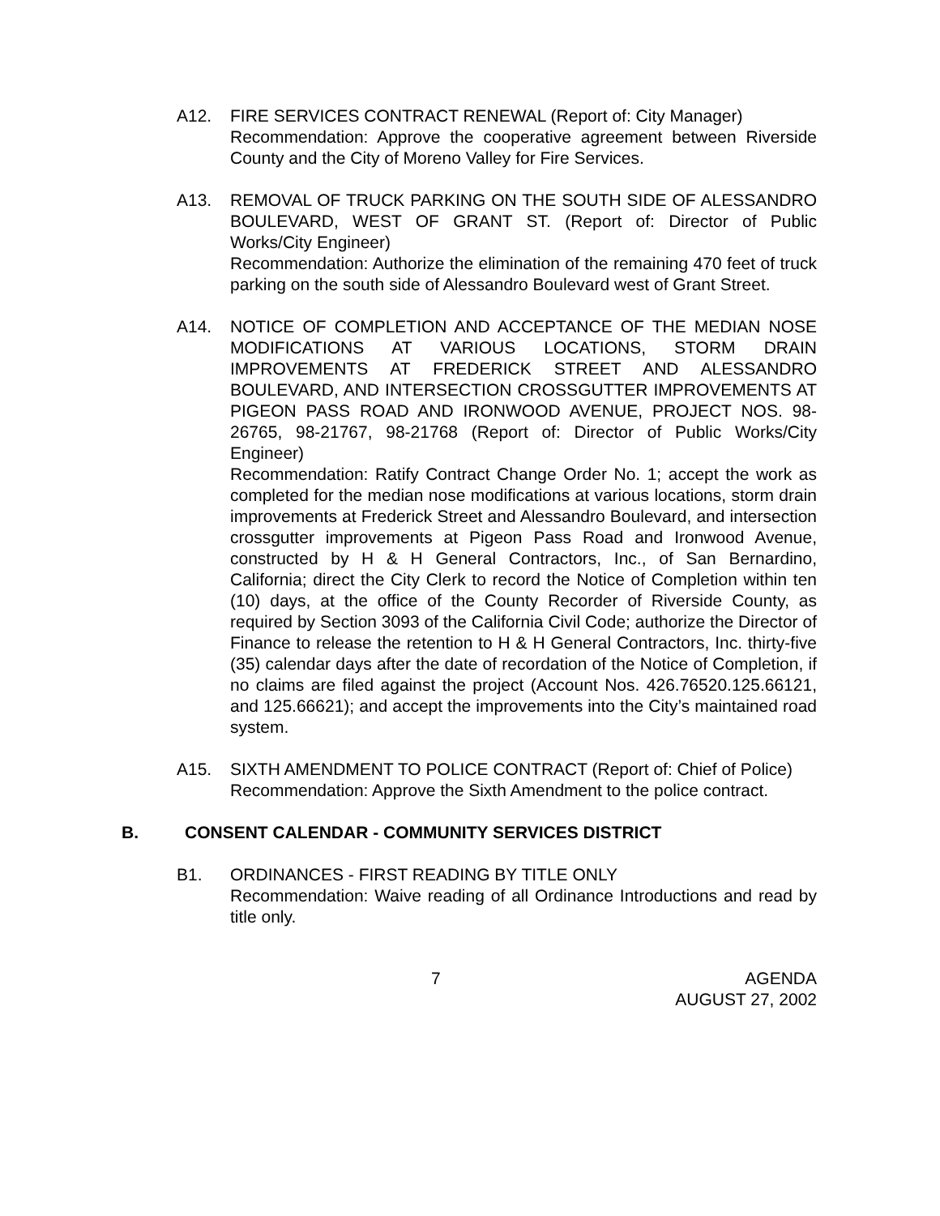A12. FIRE SERVICES CONTRACT RENEWAL (Report of: City Manager)
Recommendation: Approve the cooperative agreement between Riverside County and the City of Moreno Valley for Fire Services.
A13. REMOVAL OF TRUCK PARKING ON THE SOUTH SIDE OF ALESSANDRO BOULEVARD, WEST OF GRANT ST. (Report of: Director of Public Works/City Engineer)
Recommendation: Authorize the elimination of the remaining 470 feet of truck parking on the south side of Alessandro Boulevard west of Grant Street.
A14. NOTICE OF COMPLETION AND ACCEPTANCE OF THE MEDIAN NOSE MODIFICATIONS AT VARIOUS LOCATIONS, STORM DRAIN IMPROVEMENTS AT FREDERICK STREET AND ALESSANDRO BOULEVARD, AND INTERSECTION CROSSGUTTER IMPROVEMENTS AT PIGEON PASS ROAD AND IRONWOOD AVENUE, PROJECT NOS. 98-26765, 98-21767, 98-21768 (Report of: Director of Public Works/City Engineer)
Recommendation: Ratify Contract Change Order No. 1; accept the work as completed for the median nose modifications at various locations, storm drain improvements at Frederick Street and Alessandro Boulevard, and intersection crossgutter improvements at Pigeon Pass Road and Ironwood Avenue, constructed by H & H General Contractors, Inc., of San Bernardino, California; direct the City Clerk to record the Notice of Completion within ten (10) days, at the office of the County Recorder of Riverside County, as required by Section 3093 of the California Civil Code; authorize the Director of Finance to release the retention to H & H General Contractors, Inc. thirty-five (35) calendar days after the date of recordation of the Notice of Completion, if no claims are filed against the project (Account Nos. 426.76520.125.66121, and 125.66621); and accept the improvements into the City’s maintained road system.
A15. SIXTH AMENDMENT TO POLICE CONTRACT (Report of: Chief of Police)
Recommendation: Approve the Sixth Amendment to the police contract.
B. CONSENT CALENDAR - COMMUNITY SERVICES DISTRICT
B1. ORDINANCES - FIRST READING BY TITLE ONLY
Recommendation: Waive reading of all Ordinance Introductions and read by title only.
7 AGENDA
AUGUST 27, 2002